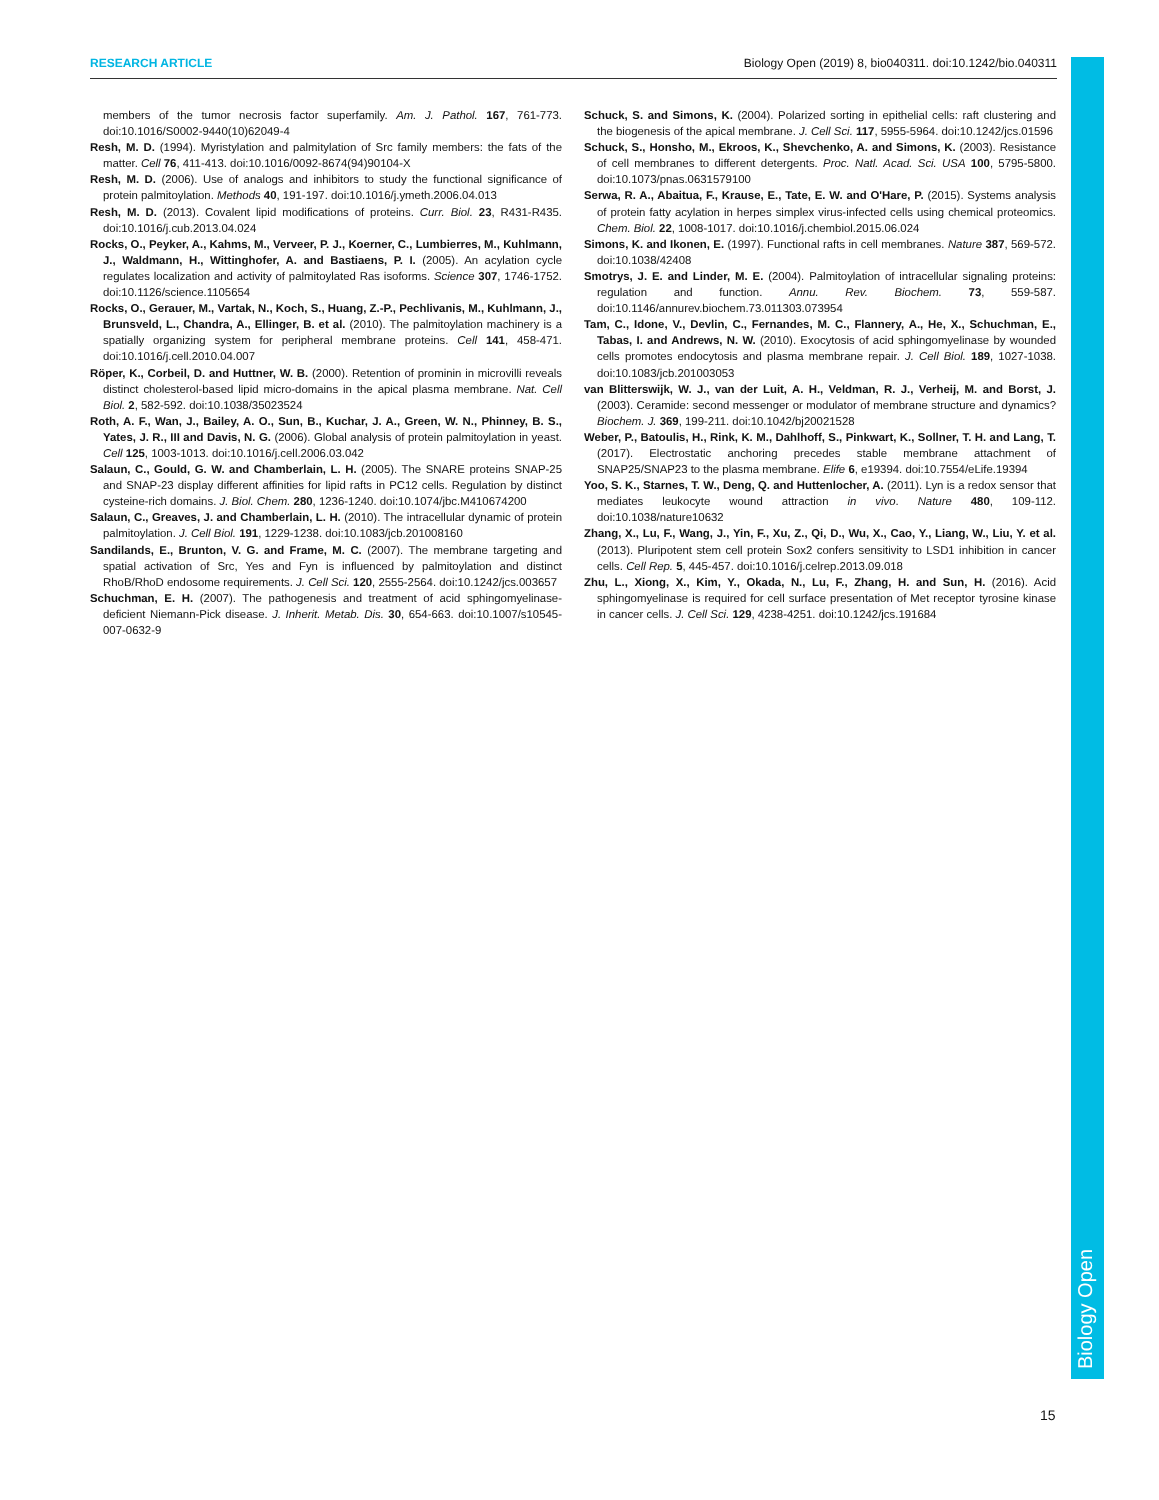RESEARCH ARTICLE Biology Open (2019) 8, bio040311. doi:10.1242/bio.040311
members of the tumor necrosis factor superfamily. Am. J. Pathol. 167, 761-773. doi:10.1016/S0002-9440(10)62049-4
Resh, M. D. (1994). Myristylation and palmitylation of Src family members: the fats of the matter. Cell 76, 411-413. doi:10.1016/0092-8674(94)90104-X
Resh, M. D. (2006). Use of analogs and inhibitors to study the functional significance of protein palmitoylation. Methods 40, 191-197. doi:10.1016/j.ymeth.2006.04.013
Resh, M. D. (2013). Covalent lipid modifications of proteins. Curr. Biol. 23, R431-R435. doi:10.1016/j.cub.2013.04.024
Rocks, O., Peyker, A., Kahms, M., Verveer, P. J., Koerner, C., Lumbierres, M., Kuhlmann, J., Waldmann, H., Wittinghofer, A. and Bastiaens, P. I. (2005). An acylation cycle regulates localization and activity of palmitoylated Ras isoforms. Science 307, 1746-1752. doi:10.1126/science.1105654
Rocks, O., Gerauer, M., Vartak, N., Koch, S., Huang, Z.-P., Pechlivanis, M., Kuhlmann, J., Brunsveld, L., Chandra, A., Ellinger, B. et al. (2010). The palmitoylation machinery is a spatially organizing system for peripheral membrane proteins. Cell 141, 458-471. doi:10.1016/j.cell.2010.04.007
Röper, K., Corbeil, D. and Huttner, W. B. (2000). Retention of prominin in microvilli reveals distinct cholesterol-based lipid micro-domains in the apical plasma membrane. Nat. Cell Biol. 2, 582-592. doi:10.1038/35023524
Roth, A. F., Wan, J., Bailey, A. O., Sun, B., Kuchar, J. A., Green, W. N., Phinney, B. S., Yates, J. R., III and Davis, N. G. (2006). Global analysis of protein palmitoylation in yeast. Cell 125, 1003-1013. doi:10.1016/j.cell.2006.03.042
Salaun, C., Gould, G. W. and Chamberlain, L. H. (2005). The SNARE proteins SNAP-25 and SNAP-23 display different affinities for lipid rafts in PC12 cells. Regulation by distinct cysteine-rich domains. J. Biol. Chem. 280, 1236-1240. doi:10.1074/jbc.M410674200
Salaun, C., Greaves, J. and Chamberlain, L. H. (2010). The intracellular dynamic of protein palmitoylation. J. Cell Biol. 191, 1229-1238. doi:10.1083/jcb.201008160
Sandilands, E., Brunton, V. G. and Frame, M. C. (2007). The membrane targeting and spatial activation of Src, Yes and Fyn is influenced by palmitoylation and distinct RhoB/RhoD endosome requirements. J. Cell Sci. 120, 2555-2564. doi:10.1242/jcs.003657
Schuchman, E. H. (2007). The pathogenesis and treatment of acid sphingomyelinase-deficient Niemann-Pick disease. J. Inherit. Metab. Dis. 30, 654-663. doi:10.1007/s10545-007-0632-9
Schuck, S. and Simons, K. (2004). Polarized sorting in epithelial cells: raft clustering and the biogenesis of the apical membrane. J. Cell Sci. 117, 5955-5964. doi:10.1242/jcs.01596
Schuck, S., Honsho, M., Ekroos, K., Shevchenko, A. and Simons, K. (2003). Resistance of cell membranes to different detergents. Proc. Natl. Acad. Sci. USA 100, 5795-5800. doi:10.1073/pnas.0631579100
Serwa, R. A., Abaitua, F., Krause, E., Tate, E. W. and O'Hare, P. (2015). Systems analysis of protein fatty acylation in herpes simplex virus-infected cells using chemical proteomics. Chem. Biol. 22, 1008-1017. doi:10.1016/j.chembiol.2015.06.024
Simons, K. and Ikonen, E. (1997). Functional rafts in cell membranes. Nature 387, 569-572. doi:10.1038/42408
Smotrys, J. E. and Linder, M. E. (2004). Palmitoylation of intracellular signaling proteins: regulation and function. Annu. Rev. Biochem. 73, 559-587. doi:10.1146/annurev.biochem.73.011303.073954
Tam, C., Idone, V., Devlin, C., Fernandes, M. C., Flannery, A., He, X., Schuchman, E., Tabas, I. and Andrews, N. W. (2010). Exocytosis of acid sphingomyelinase by wounded cells promotes endocytosis and plasma membrane repair. J. Cell Biol. 189, 1027-1038. doi:10.1083/jcb.201003053
van Blitterswijk, W. J., van der Luit, A. H., Veldman, R. J., Verheij, M. and Borst, J. (2003). Ceramide: second messenger or modulator of membrane structure and dynamics? Biochem. J. 369, 199-211. doi:10.1042/bj20021528
Weber, P., Batoulis, H., Rink, K. M., Dahlhoff, S., Pinkwart, K., Sollner, T. H. and Lang, T. (2017). Electrostatic anchoring precedes stable membrane attachment of SNAP25/SNAP23 to the plasma membrane. Elife 6, e19394. doi:10.7554/eLife.19394
Yoo, S. K., Starnes, T. W., Deng, Q. and Huttenlocher, A. (2011). Lyn is a redox sensor that mediates leukocyte wound attraction in vivo. Nature 480, 109-112. doi:10.1038/nature10632
Zhang, X., Lu, F., Wang, J., Yin, F., Xu, Z., Qi, D., Wu, X., Cao, Y., Liang, W., Liu, Y. et al. (2013). Pluripotent stem cell protein Sox2 confers sensitivity to LSD1 inhibition in cancer cells. Cell Rep. 5, 445-457. doi:10.1016/j.celrep.2013.09.018
Zhu, L., Xiong, X., Kim, Y., Okada, N., Lu, F., Zhang, H. and Sun, H. (2016). Acid sphingomyelinase is required for cell surface presentation of Met receptor tyrosine kinase in cancer cells. J. Cell Sci. 129, 4238-4251. doi:10.1242/jcs.191684
Biology Open
15